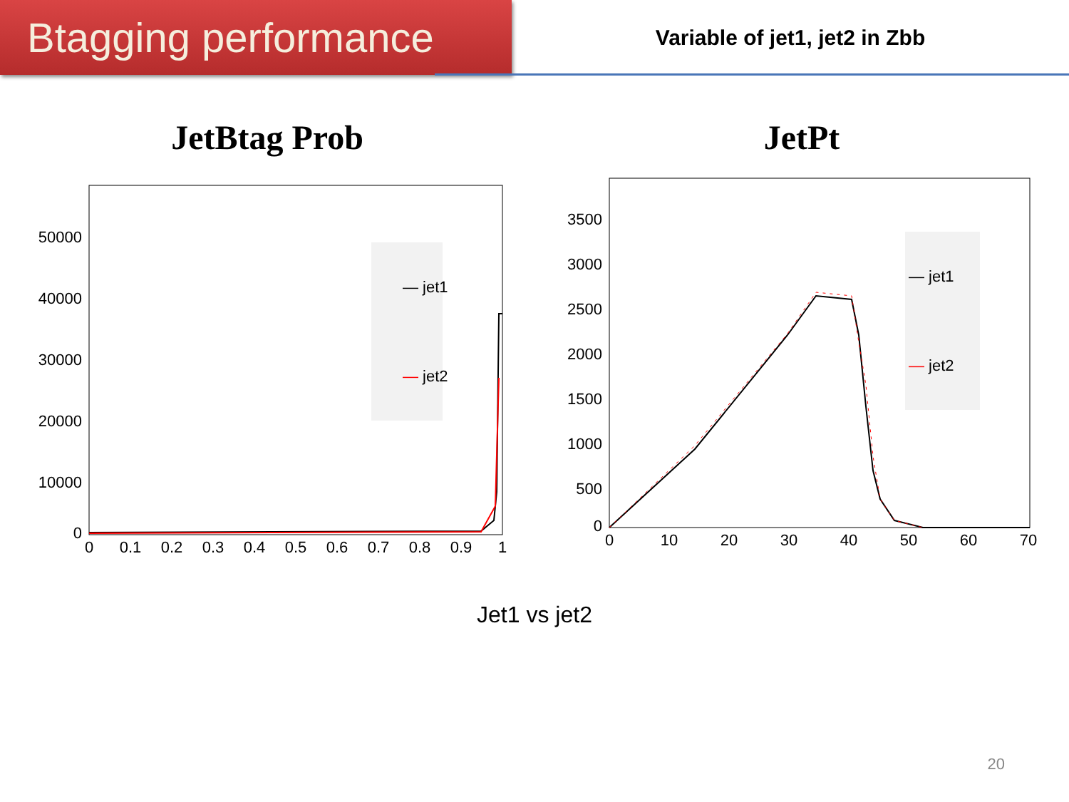Btagging performance
Variable of jet1, jet2 in Zbb
JetBtag Prob
50000
40000
30000
20000
10000
0
0
0.1
0.2
0.3
0.4
0.5
0.6
0.7
0.8
0.9
1
— jet1
— jet2
JetPt
3500
3000
2500
2000
1500
1000
500
0
0
10
20
30
40
50
60
70
— jet1
— jet2
Jet1 vs jet2
20